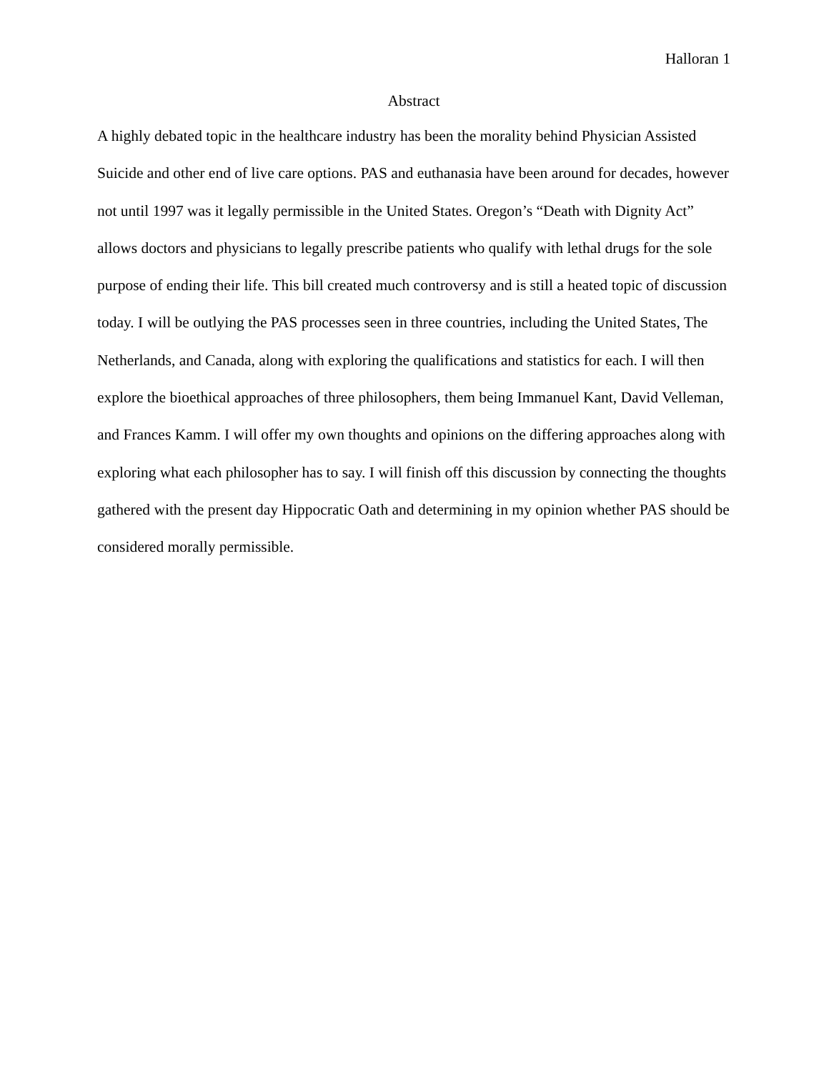Halloran 1
Abstract
A highly debated topic in the healthcare industry has been the morality behind Physician Assisted Suicide and other end of live care options. PAS and euthanasia have been around for decades, however not until 1997 was it legally permissible in the United States. Oregon’s “Death with Dignity Act” allows doctors and physicians to legally prescribe patients who qualify with lethal drugs for the sole purpose of ending their life. This bill created much controversy and is still a heated topic of discussion today. I will be outlying the PAS processes seen in three countries, including the United States, The Netherlands, and Canada, along with exploring the qualifications and statistics for each. I will then explore the bioethical approaches of three philosophers, them being Immanuel Kant, David Velleman, and Frances Kamm. I will offer my own thoughts and opinions on the differing approaches along with exploring what each philosopher has to say. I will finish off this discussion by connecting the thoughts gathered with the present day Hippocratic Oath and determining in my opinion whether PAS should be considered morally permissible.